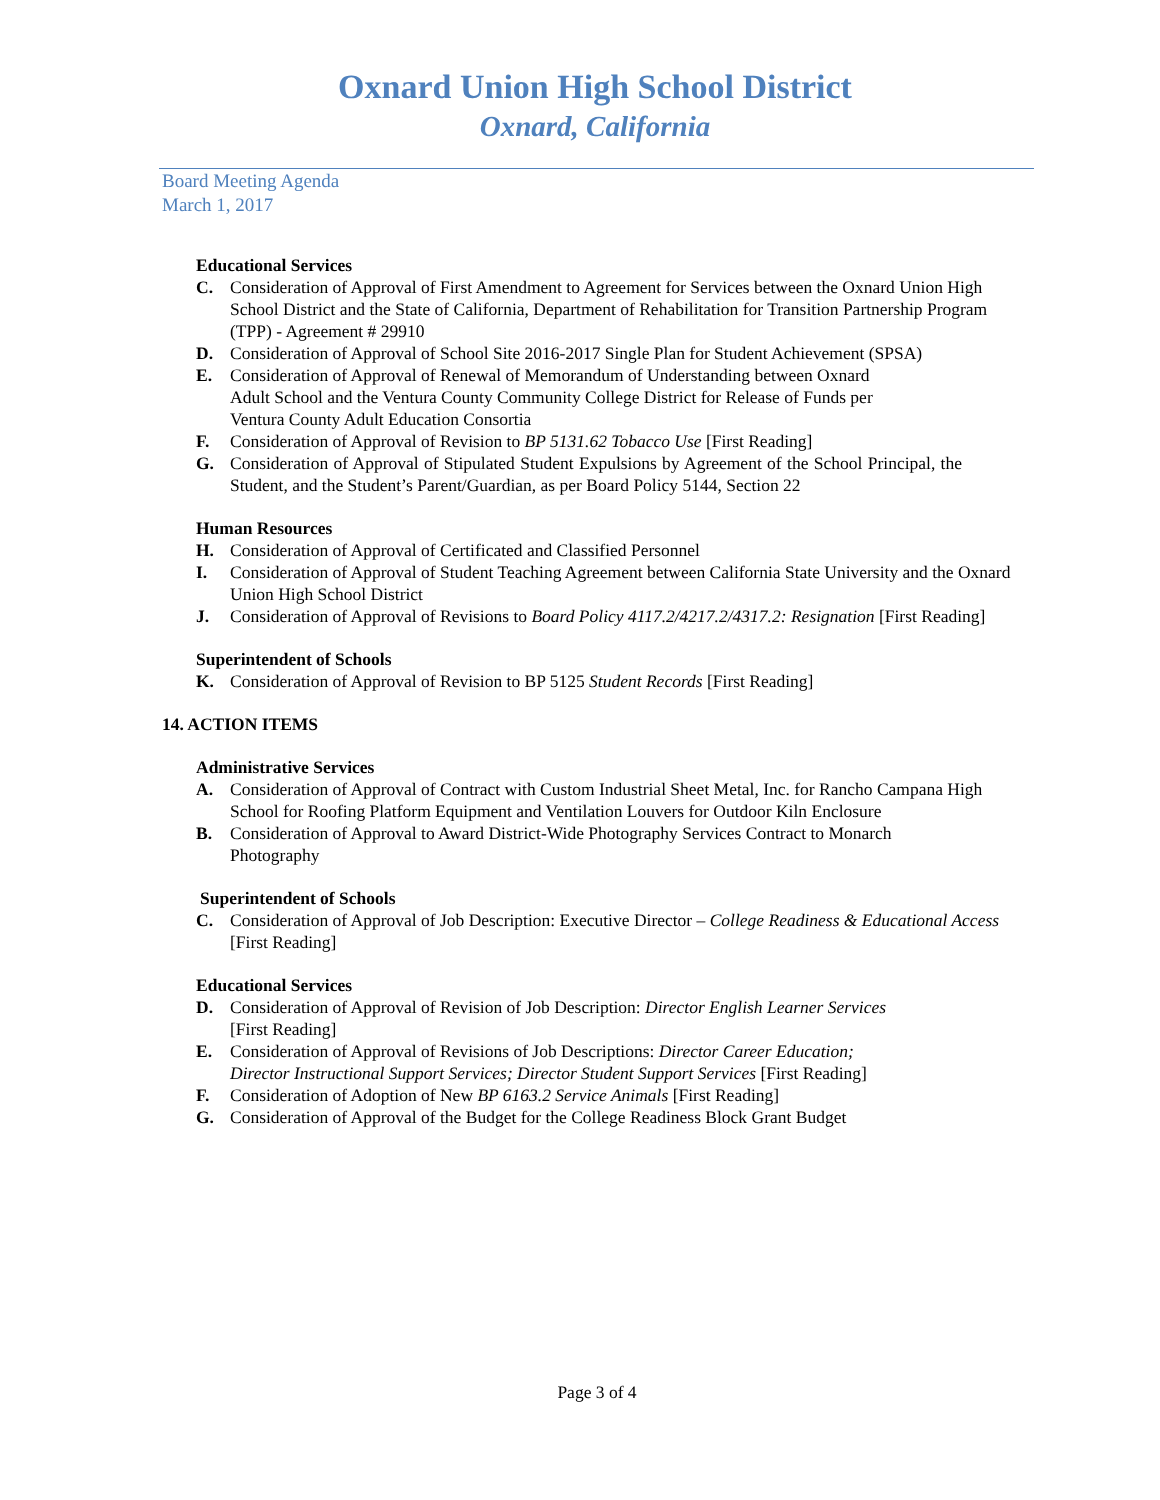Oxnard Union High School District
Oxnard, California
Board Meeting Agenda
March 1, 2017
Educational Services
C. Consideration of Approval of First Amendment to Agreement for Services between the Oxnard Union High School District and the State of California, Department of Rehabilitation for Transition Partnership Program (TPP) - Agreement # 29910
D. Consideration of Approval of School Site 2016-2017 Single Plan for Student Achievement (SPSA)
E. Consideration of Approval of Renewal of Memorandum of Understanding between Oxnard
Adult School and the Ventura County Community College District for Release of Funds per
Ventura County Adult Education Consortia
F. Consideration of Approval of Revision to BP 5131.62 Tobacco Use [First Reading]
G. Consideration of Approval of Stipulated Student Expulsions by Agreement of the School Principal, the Student, and the Student’s Parent/Guardian, as per Board Policy 5144, Section 22
Human Resources
H. Consideration of Approval of Certificated and Classified Personnel
I. Consideration of Approval of Student Teaching Agreement between California State University and the Oxnard Union High School District
J. Consideration of Approval of Revisions to Board Policy 4117.2/4217.2/4317.2: Resignation [First Reading]
Superintendent of Schools
K. Consideration of Approval of Revision to BP 5125 Student Records [First Reading]
14. ACTION ITEMS
Administrative Services
A. Consideration of Approval of Contract with Custom Industrial Sheet Metal, Inc. for Rancho Campana High School for Roofing Platform Equipment and Ventilation Louvers for Outdoor Kiln Enclosure
B. Consideration of Approval to Award District-Wide Photography Services Contract to Monarch
Photography
Superintendent of Schools
C. Consideration of Approval of Job Description: Executive Director – College Readiness & Educational Access [First Reading]
Educational Services
D. Consideration of Approval of Revision of Job Description: Director English Learner Services
[First Reading]
E. Consideration of Approval of Revisions of Job Descriptions: Director Career Education;
Director Instructional Support Services; Director Student Support Services [First Reading]
F. Consideration of Adoption of New BP 6163.2 Service Animals [First Reading]
G. Consideration of Approval of the Budget for the College Readiness Block Grant Budget
Page 3 of 4